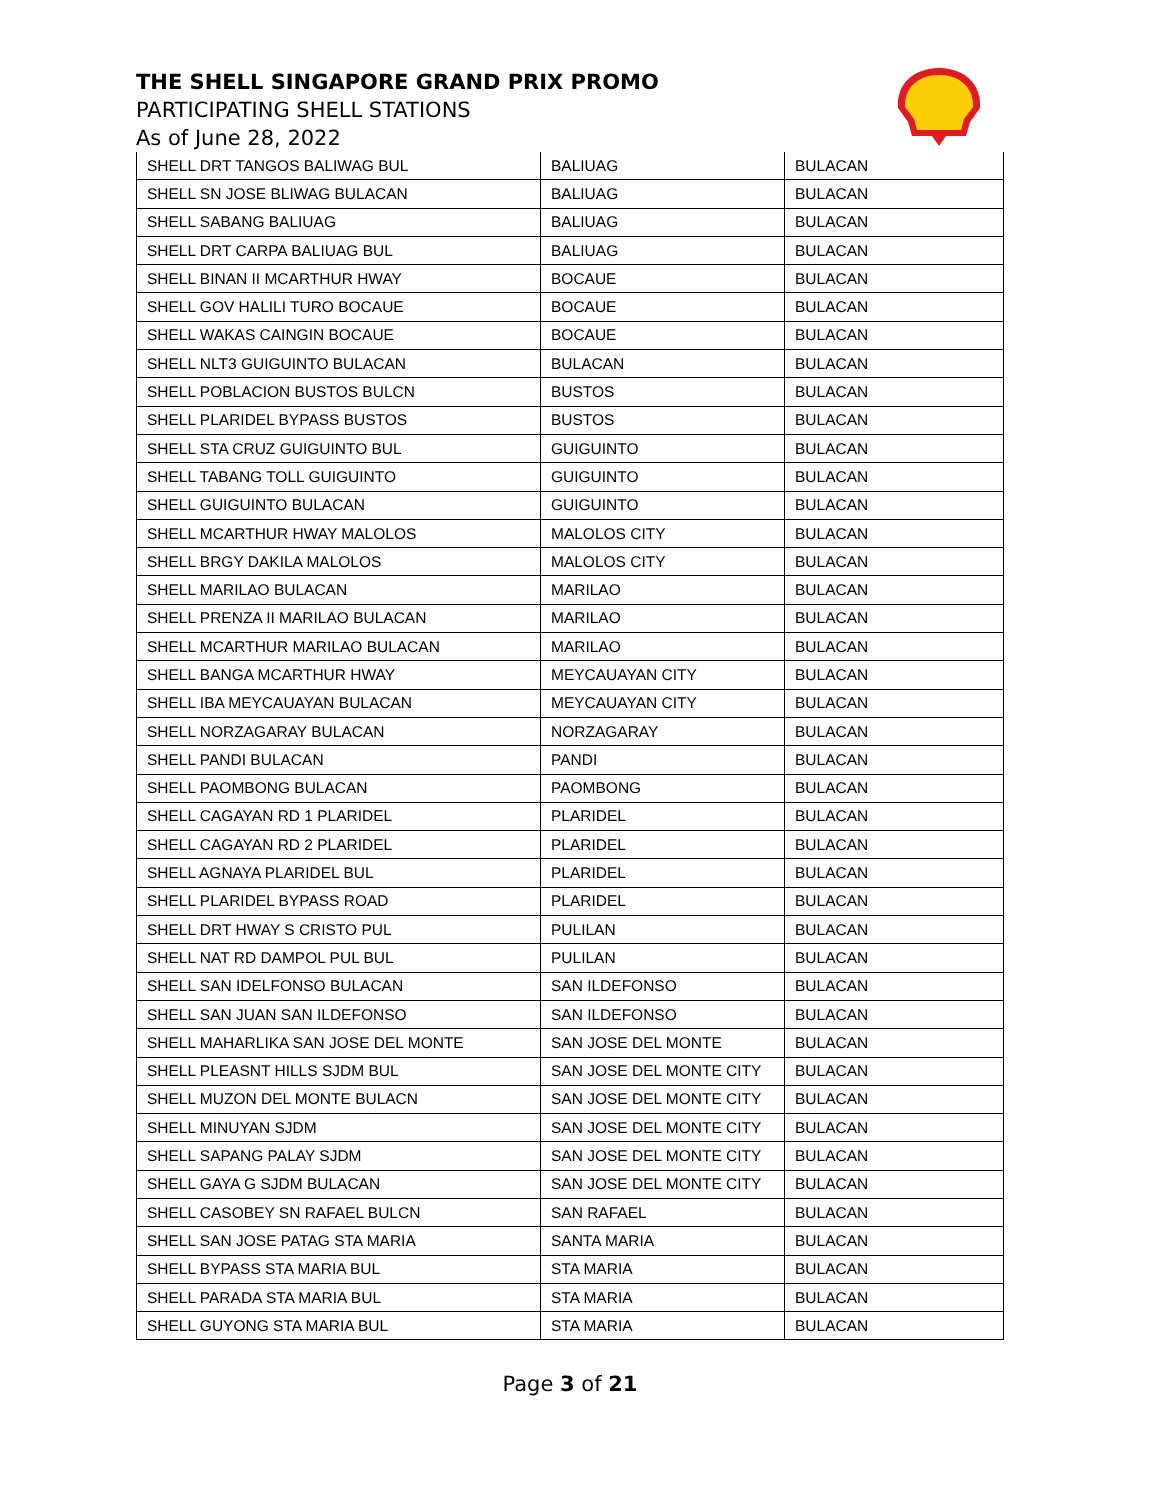THE SHELL SINGAPORE GRAND PRIX PROMO
PARTICIPATING SHELL STATIONS
As of June 28, 2022
| SHELL DRT TANGOS BALIWAG BUL | BALIUAG | BULACAN |
| SHELL SN JOSE BLIWAG BULACAN | BALIUAG | BULACAN |
| SHELL SABANG BALIUAG | BALIUAG | BULACAN |
| SHELL DRT CARPA BALIUAG BUL | BALIUAG | BULACAN |
| SHELL BINAN II MCARTHUR HWAY | BOCAUE | BULACAN |
| SHELL GOV HALILI TURO BOCAUE | BOCAUE | BULACAN |
| SHELL WAKAS CAINGIN BOCAUE | BOCAUE | BULACAN |
| SHELL NLT3 GUIGUINTO BULACAN | BULACAN | BULACAN |
| SHELL POBLACION BUSTOS BULCN | BUSTOS | BULACAN |
| SHELL PLARIDEL BYPASS BUSTOS | BUSTOS | BULACAN |
| SHELL STA CRUZ GUIGUINTO BUL | GUIGUINTO | BULACAN |
| SHELL TABANG TOLL GUIGUINTO | GUIGUINTO | BULACAN |
| SHELL GUIGUINTO BULACAN | GUIGUINTO | BULACAN |
| SHELL MCARTHUR HWAY MALOLOS | MALOLOS CITY | BULACAN |
| SHELL BRGY DAKILA MALOLOS | MALOLOS CITY | BULACAN |
| SHELL MARILAO BULACAN | MARILAO | BULACAN |
| SHELL PRENZA II MARILAO BULACAN | MARILAO | BULACAN |
| SHELL MCARTHUR MARILAO BULACAN | MARILAO | BULACAN |
| SHELL BANGA MCARTHUR HWAY | MEYCAUAYAN CITY | BULACAN |
| SHELL IBA MEYCAUAYAN BULACAN | MEYCAUAYAN CITY | BULACAN |
| SHELL NORZAGARAY BULACAN | NORZAGARAY | BULACAN |
| SHELL PANDI BULACAN | PANDI | BULACAN |
| SHELL PAOMBONG BULACAN | PAOMBONG | BULACAN |
| SHELL CAGAYAN RD 1 PLARIDEL | PLARIDEL | BULACAN |
| SHELL CAGAYAN RD 2 PLARIDEL | PLARIDEL | BULACAN |
| SHELL AGNAYA PLARIDEL BUL | PLARIDEL | BULACAN |
| SHELL PLARIDEL BYPASS ROAD | PLARIDEL | BULACAN |
| SHELL DRT HWAY S CRISTO PUL | PULILAN | BULACAN |
| SHELL NAT RD DAMPOL PUL BUL | PULILAN | BULACAN |
| SHELL SAN IDELFONSO BULACAN | SAN ILDEFONSO | BULACAN |
| SHELL SAN JUAN SAN ILDEFONSO | SAN ILDEFONSO | BULACAN |
| SHELL MAHARLIKA SAN JOSE DEL MONTE | SAN JOSE DEL MONTE | BULACAN |
| SHELL PLEASNT HILLS SJDM BUL | SAN JOSE DEL MONTE CITY | BULACAN |
| SHELL MUZON DEL MONTE BULACN | SAN JOSE DEL MONTE CITY | BULACAN |
| SHELL MINUYAN SJDM | SAN JOSE DEL MONTE CITY | BULACAN |
| SHELL SAPANG PALAY SJDM | SAN JOSE DEL MONTE CITY | BULACAN |
| SHELL GAYA G SJDM BULACAN | SAN JOSE DEL MONTE CITY | BULACAN |
| SHELL CASOBEY SN RAFAEL BULCN | SAN RAFAEL | BULACAN |
| SHELL SAN JOSE PATAG STA MARIA | SANTA MARIA | BULACAN |
| SHELL BYPASS STA MARIA BUL | STA MARIA | BULACAN |
| SHELL PARADA STA MARIA BUL | STA MARIA | BULACAN |
| SHELL GUYONG STA MARIA BUL | STA MARIA | BULACAN |
Page 3 of 21